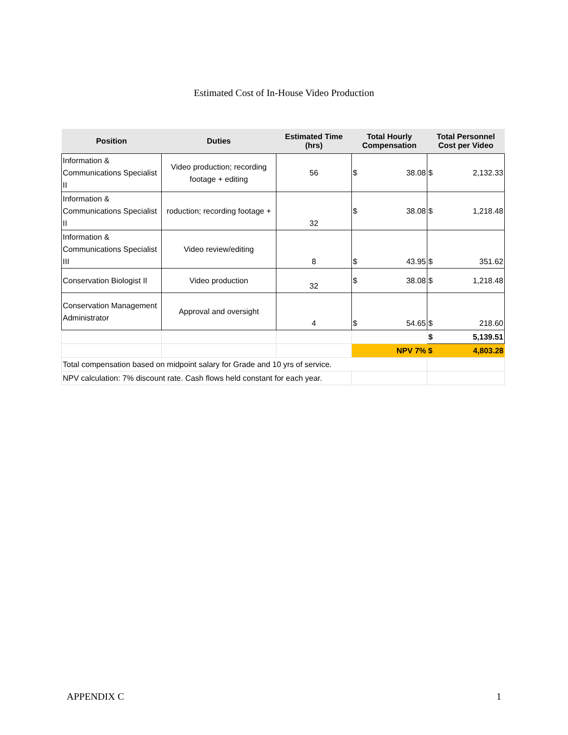Estimated Cost of In-House Video Production
| Position | Duties | Estimated Time (hrs) | Total Hourly Compensation | Total Personnel Cost per Video |
| --- | --- | --- | --- | --- |
| Information & Communications Specialist II | Video production; recording footage + editing | 56 | $ 38.08 | $ 2,132.33 |
| Information & Communications Specialist II | roduction; recording footage + | 32 | $ 38.08 | $ 1,218.48 |
| Information & Communications Specialist III | Video review/editing | 8 | $ 43.95 | $ 351.62 |
| Conservation Biologist II | Video production | 32 | $ 38.08 | $ 1,218.48 |
| Conservation Management Administrator | Approval and oversight | 4 | $ 54.65 | $ 218.60 |
| | | | | $ 5,139.51 |
| | | | NPV 7% | $ 4,803.28 |
| Total compensation based on midpoint salary for Grade and 10 yrs of service. | | | | |
| NPV calculation: 7% discount rate. Cash flows held constant for each year. | | | | |
APPENDIX C 1